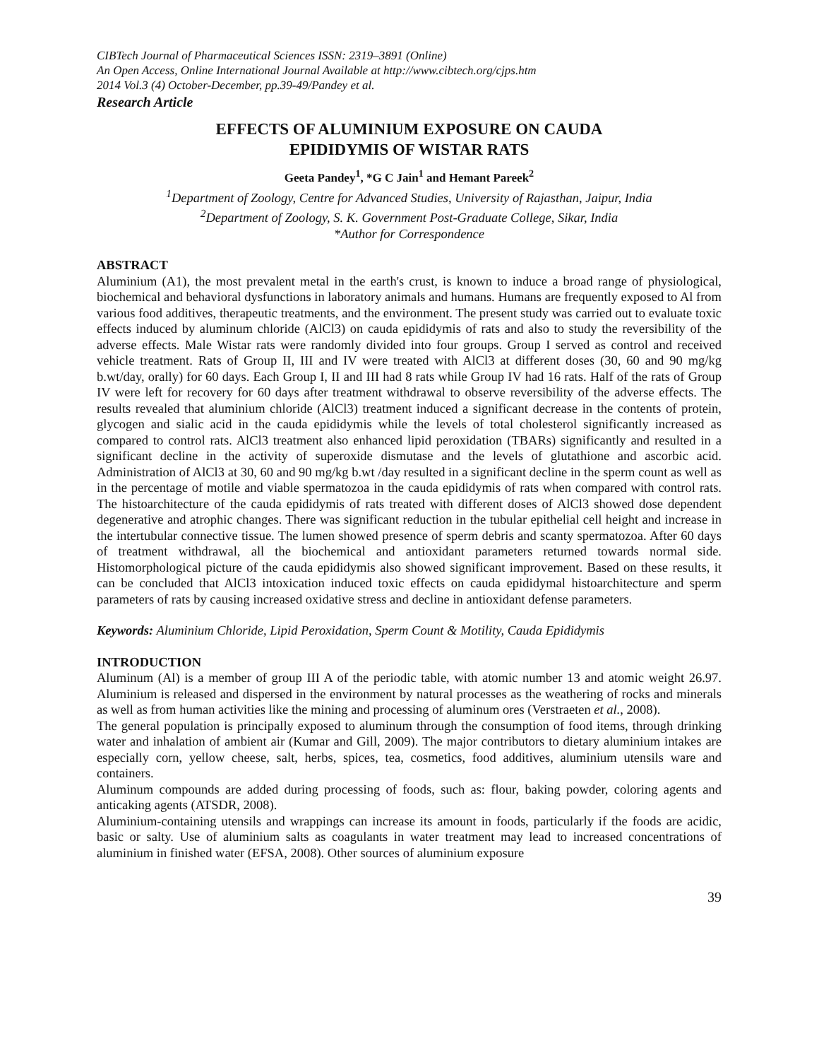CIBTech Journal of Pharmaceutical Sciences ISSN: 2319–3891 (Online)
An Open Access, Online International Journal Available at http://www.cibtech.org/cjps.htm
2014 Vol.3 (4) October-December, pp.39-49/Pandey et al.
Research Article
EFFECTS OF ALUMINIUM EXPOSURE ON CAUDA
EPIDIDYMIS OF WISTAR RATS
Geeta Pandey<sup>1</sup>, *G C Jain<sup>1</sup> and Hemant Pareek<sup>2</sup>
<sup>1</sup> Department of Zoology, Centre for Advanced Studies, University of Rajasthan, Jaipur, India
<sup>2</sup> Department of Zoology, S. K. Government Post-Graduate College, Sikar, India
*Author for Correspondence
ABSTRACT
Aluminium (A1), the most prevalent metal in the earth's crust, is known to induce a broad range of physiological, biochemical and behavioral dysfunctions in laboratory animals and humans. Humans are frequently exposed to Al from various food additives, therapeutic treatments, and the environment. The present study was carried out to evaluate toxic effects induced by aluminum chloride (AlCl3) on cauda epididymis of rats and also to study the reversibility of the adverse effects. Male Wistar rats were randomly divided into four groups. Group I served as control and received vehicle treatment. Rats of Group II, III and IV were treated with AlCl3 at different doses (30, 60 and 90 mg/kg b.wt/day, orally) for 60 days. Each Group I, II and III had 8 rats while Group IV had 16 rats. Half of the rats of Group IV were left for recovery for 60 days after treatment withdrawal to observe reversibility of the adverse effects. The results revealed that aluminium chloride (AlCl3) treatment induced a significant decrease in the contents of protein, glycogen and sialic acid in the cauda epididymis while the levels of total cholesterol significantly increased as compared to control rats. AlCl3 treatment also enhanced lipid peroxidation (TBARs) significantly and resulted in a significant decline in the activity of superoxide dismutase and the levels of glutathione and ascorbic acid. Administration of AlCl3 at 30, 60 and 90 mg/kg b.wt /day resulted in a significant decline in the sperm count as well as in the percentage of motile and viable spermatozoa in the cauda epididymis of rats when compared with control rats. The histoarchitecture of the cauda epididymis of rats treated with different doses of AlCl3 showed dose dependent degenerative and atrophic changes. There was significant reduction in the tubular epithelial cell height and increase in the intertubular connective tissue. The lumen showed presence of sperm debris and scanty spermatozoa. After 60 days of treatment withdrawal, all the biochemical and antioxidant parameters returned towards normal side. Histomorphological picture of the cauda epididymis also showed significant improvement. Based on these results, it can be concluded that AlCl3 intoxication induced toxic effects on cauda epididymal histoarchitecture and sperm parameters of rats by causing increased oxidative stress and decline in antioxidant defense parameters.
Keywords: Aluminium Chloride, Lipid Peroxidation, Sperm Count & Motility, Cauda Epididymis
INTRODUCTION
Aluminum (Al) is a member of group III A of the periodic table, with atomic number 13 and atomic weight 26.97. Aluminium is released and dispersed in the environment by natural processes as the weathering of rocks and minerals as well as from human activities like the mining and processing of aluminum ores (Verstraeten et al., 2008).
The general population is principally exposed to aluminum through the consumption of food items, through drinking water and inhalation of ambient air (Kumar and Gill, 2009). The major contributors to dietary aluminium intakes are especially corn, yellow cheese, salt, herbs, spices, tea, cosmetics, food additives, aluminium utensils ware and containers.
Aluminum compounds are added during processing of foods, such as: flour, baking powder, coloring agents and anticaking agents (ATSDR, 2008).
Aluminium-containing utensils and wrappings can increase its amount in foods, particularly if the foods are acidic, basic or salty. Use of aluminium salts as coagulants in water treatment may lead to increased concentrations of aluminium in finished water (EFSA, 2008). Other sources of aluminium exposure
39